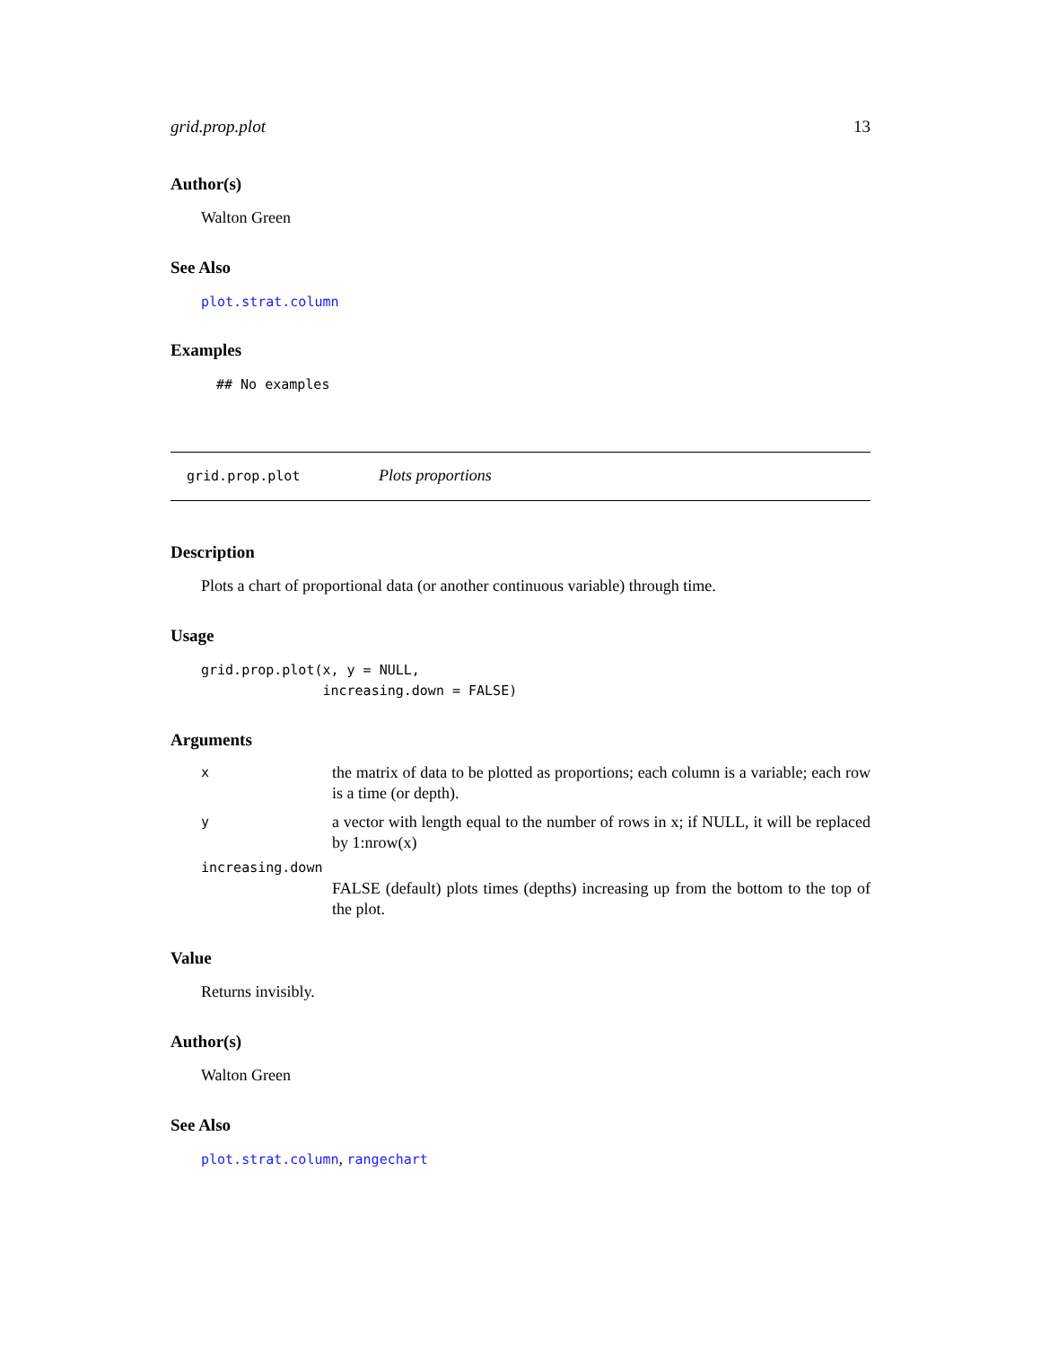grid.prop.plot 13
Author(s)
Walton Green
See Also
plot.strat.column
Examples
## No examples
grid.prop.plot Plots proportions
Description
Plots a chart of proportional data (or another continuous variable) through time.
Usage
grid.prop.plot(x, y = NULL,
               increasing.down = FALSE)
Arguments
| x | the matrix of data to be plotted as proportions; each column is a variable; each row is a time (or depth). |
| y | a vector with length equal to the number of rows in x; if NULL, it will be replaced by 1:nrow(x) |
| increasing.down | |
| | FALSE (default) plots times (depths) increasing up from the bottom to the top of the plot. |
Value
Returns invisibly.
Author(s)
Walton Green
See Also
plot.strat.column, rangechart